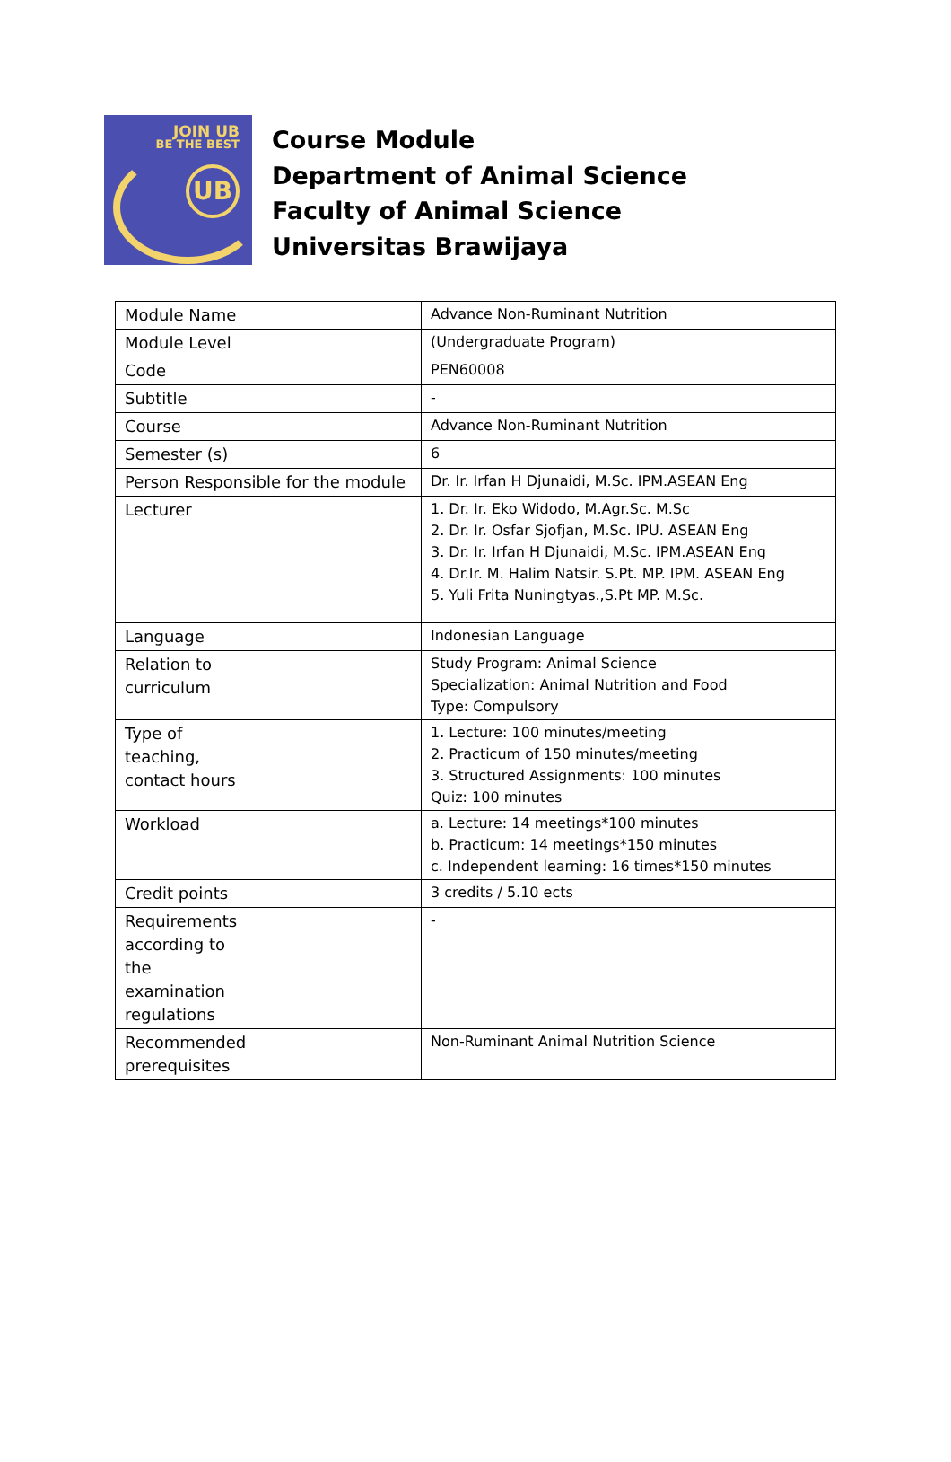JOIN UB
BE THE BEST
UB
Course Module
Department of Animal Science
Faculty of Animal Science
Universitas Brawijaya
| Module Name | Advance Non-Ruminant Nutrition |
| Module Level | (Undergraduate Program) |
| Code | PEN60008 |
| Subtitle | - |
| Course | Advance Non-Ruminant Nutrition |
| Semester (s) | 6 |
| Person Responsible for the module | Dr. Ir. Irfan H Djunaidi, M.Sc. IPM.ASEAN Eng |
| Lecturer | 1. Dr. Ir. Eko Widodo, M.Agr.Sc. M.Sc 2. Dr. Ir. Osfar Sjofjan, M.Sc. IPU. ASEAN Eng 3. Dr. Ir. Irfan H Djunaidi, M.Sc. IPM.ASEAN Eng 4. Dr.Ir. M. Halim Natsir. S.Pt. MP. IPM. ASEAN Eng 5. Yuli Frita Nuningtyas.,S.Pt MP. M.Sc. |
| Language | Indonesian Language |
| Relation to curriculum | Study Program: Animal Science Specialization: Animal Nutrition and Food Type: Compulsory |
| Type of teaching, contact hours | 1. Lecture: 100 minutes/meeting 2. Practicum of 150 minutes/meeting 3. Structured Assignments: 100 minutes Quiz: 100 minutes |
| Workload | a. Lecture: 14 meetings*100 minutes b. Practicum: 14 meetings*150 minutes c. Independent learning: 16 times*150 minutes |
| Credit points | 3 credits / 5.10 ects |
| Requirements according to the examination regulations | - |
| Recommended prerequisites | Non-Ruminant Animal Nutrition Science |